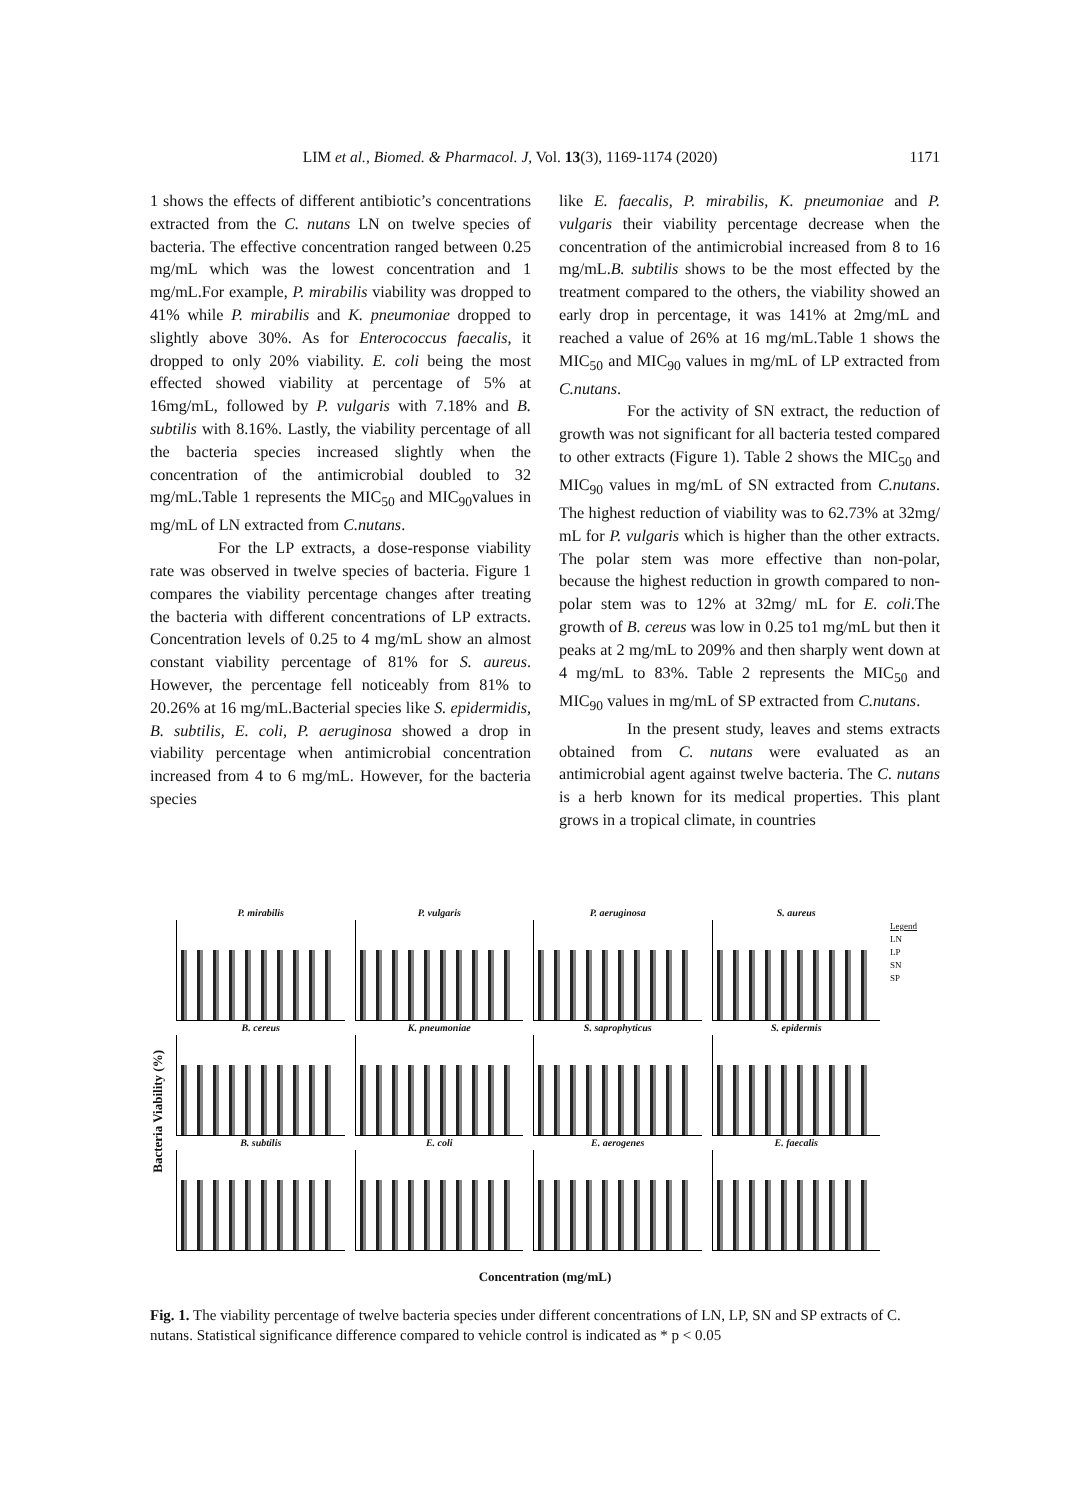LIM et al., Biomed. & Pharmacol. J, Vol. 13(3), 1169-1174 (2020) 1171
1 shows the effects of different antibiotic’s concentrations extracted from the C. nutans LN on twelve species of bacteria. The effective concentration ranged between 0.25 mg/mL which was the lowest concentration and 1 mg/mL.For example, P. mirabilis viability was dropped to 41% while P. mirabilis and K. pneumoniae dropped to slightly above 30%. As for Enterococcus faecalis, it dropped to only 20% viability. E. coli being the most effected showed viability at percentage of 5% at 16mg/mL, followed by P. vulgaris with 7.18% and B. subtilis with 8.16%. Lastly, the viability percentage of all the bacteria species increased slightly when the concentration of the antimicrobial doubled to 32 mg/mL.Table 1 represents the MIC<sub>50</sub> and MIC<sub>90</sub>values in mg/mL of LN extracted from C.nutans.
For the LP extracts, a dose-response viability rate was observed in twelve species of bacteria. Figure 1 compares the viability percentage changes after treating the bacteria with different concentrations of LP extracts. Concentration levels of 0.25 to 4 mg/mL show an almost constant viability percentage of 81% for S. aureus. However, the percentage fell noticeably from 81% to 20.26% at 16 mg/mL.Bacterial species like S. epidermidis, B. subtilis, E. coli, P. aeruginosa showed a drop in viability percentage when antimicrobial concentration increased from 4 to 6 mg/mL. However, for the bacteria species
like E. faecalis, P. mirabilis, K. pneumoniae and P. vulgaris their viability percentage decrease when the concentration of the antimicrobial increased from 8 to 16 mg/mL.B. subtilis shows to be the most effected by the treatment compared to the others, the viability showed an early drop in percentage, it was 141% at 2mg/mL and reached a value of 26% at 16 mg/mL.Table 1 shows the MIC<sub>50</sub> and MIC<sub>90</sub> values in mg/mL of LP extracted from C.nutans.
For the activity of SN extract, the reduction of growth was not significant for all bacteria tested compared to other extracts (Figure 1). Table 2 shows the MIC<sub>50</sub> and MIC<sub>90</sub> values in mg/mL of SN extracted from C.nutans. The highest reduction of viability was to 62.73% at 32mg/ mL for P. vulgaris which is higher than the other extracts. The polar stem was more effective than non-polar, because the highest reduction in growth compared to non-polar stem was to 12% at 32mg/ mL for E. coli.The growth of B. cereus was low in 0.25 to1 mg/mL but then it peaks at 2 mg/mL to 209% and then sharply went down at 4 mg/mL to 83%. Table 2 represents the MIC<sub>50</sub> and MIC<sub>90</sub> values in mg/mL of SP extracted from C.nutans.
In the present study, leaves and stems extracts obtained from C. nutans were evaluated as an antimicrobial agent against twelve bacteria. The C. nutans is a herb known for its medical properties. This plant grows in a tropical climate, in countries
Bacteria Viability (%)
P. mirabilis
P. vulgaris
P. aeruginosa
S. aureus
Legend
LN
LP
SN
SP
B. cereus
K. pneumoniae
S. saprophyticus
S. epidermis
B. subtilis
E. coli
E. aerogenes
E. faecalis
Concentration (mg/mL)
Fig. 1. The viability percentage of twelve bacteria species under different concentrations of LN, LP, SN and SP extracts of C. nutans. Statistical significance difference compared to vehicle control is indicated as * p < 0.05